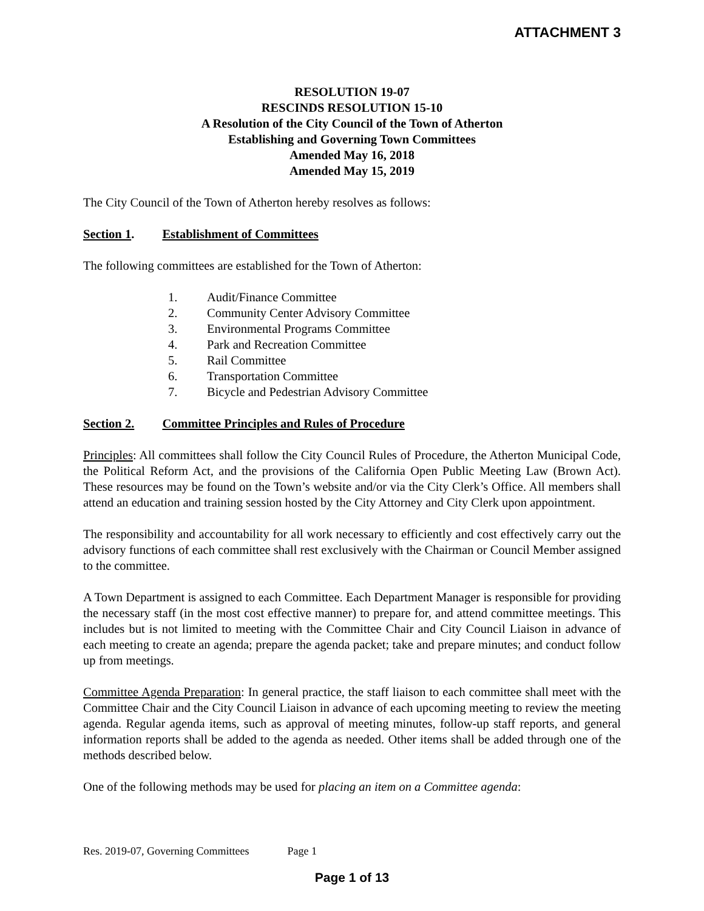ATTACHMENT 3
RESOLUTION 19-07
RESCINDS RESOLUTION 15-10
A Resolution of the City Council of the Town of Atherton
Establishing and Governing Town Committees
Amended May 16, 2018
Amended May 15, 2019
The City Council of the Town of Atherton hereby resolves as follows:
Section 1. Establishment of Committees
The following committees are established for the Town of Atherton:
1. Audit/Finance Committee
2. Community Center Advisory Committee
3. Environmental Programs Committee
4. Park and Recreation Committee
5. Rail Committee
6. Transportation Committee
7. Bicycle and Pedestrian Advisory Committee
Section 2. Committee Principles and Rules of Procedure
Principles: All committees shall follow the City Council Rules of Procedure, the Atherton Municipal Code, the Political Reform Act, and the provisions of the California Open Public Meeting Law (Brown Act). These resources may be found on the Town’s website and/or via the City Clerk’s Office. All members shall attend an education and training session hosted by the City Attorney and City Clerk upon appointment.
The responsibility and accountability for all work necessary to efficiently and cost effectively carry out the advisory functions of each committee shall rest exclusively with the Chairman or Council Member assigned to the committee.
A Town Department is assigned to each Committee. Each Department Manager is responsible for providing the necessary staff (in the most cost effective manner) to prepare for, and attend committee meetings. This includes but is not limited to meeting with the Committee Chair and City Council Liaison in advance of each meeting to create an agenda; prepare the agenda packet; take and prepare minutes; and conduct follow up from meetings.
Committee Agenda Preparation: In general practice, the staff liaison to each committee shall meet with the Committee Chair and the City Council Liaison in advance of each upcoming meeting to review the meeting agenda. Regular agenda items, such as approval of meeting minutes, follow-up staff reports, and general information reports shall be added to the agenda as needed. Other items shall be added through one of the methods described below.
One of the following methods may be used for placing an item on a Committee agenda:
Res. 2019-07, Governing Committees Page 1
Page 1 of 13